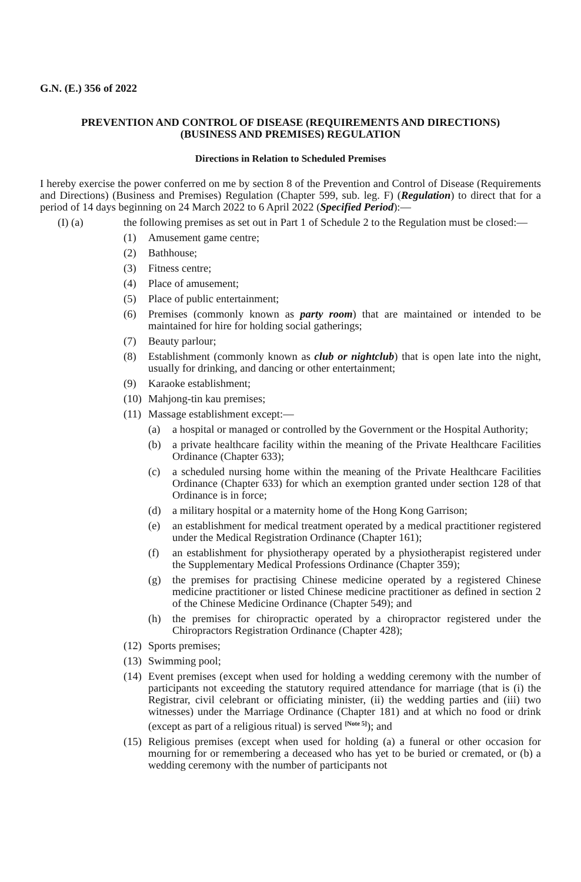G.N. (E.) 356 of 2022
PREVENTION AND CONTROL OF DISEASE (REQUIREMENTS AND DIRECTIONS)
(BUSINESS AND PREMISES) REGULATION
Directions in Relation to Scheduled Premises
I hereby exercise the power conferred on me by section 8 of the Prevention and Control of Disease (Requirements and Directions) (Business and Premises) Regulation (Chapter 599, sub. leg. F) (Regulation) to direct that for a period of 14 days beginning on 24 March 2022 to 6 April 2022 (Specified Period):—
(I) (a) the following premises as set out in Part 1 of Schedule 2 to the Regulation must be closed:—
(1) Amusement game centre;
(2) Bathhouse;
(3) Fitness centre;
(4) Place of amusement;
(5) Place of public entertainment;
(6) Premises (commonly known as party room) that are maintained or intended to be maintained for hire for holding social gatherings;
(7) Beauty parlour;
(8) Establishment (commonly known as club or nightclub) that is open late into the night, usually for drinking, and dancing or other entertainment;
(9) Karaoke establishment;
(10) Mahjong-tin kau premises;
(11) Massage establishment except:—
(a) a hospital or managed or controlled by the Government or the Hospital Authority;
(b) a private healthcare facility within the meaning of the Private Healthcare Facilities Ordinance (Chapter 633);
(c) a scheduled nursing home within the meaning of the Private Healthcare Facilities Ordinance (Chapter 633) for which an exemption granted under section 128 of that Ordinance is in force;
(d) a military hospital or a maternity home of the Hong Kong Garrison;
(e) an establishment for medical treatment operated by a medical practitioner registered under the Medical Registration Ordinance (Chapter 161);
(f) an establishment for physiotherapy operated by a physiotherapist registered under the Supplementary Medical Professions Ordinance (Chapter 359);
(g) the premises for practising Chinese medicine operated by a registered Chinese medicine practitioner or listed Chinese medicine practitioner as defined in section 2 of the Chinese Medicine Ordinance (Chapter 549); and
(h) the premises for chiropractic operated by a chiropractor registered under the Chiropractors Registration Ordinance (Chapter 428);
(12) Sports premises;
(13) Swimming pool;
(14) Event premises (except when used for holding a wedding ceremony with the number of participants not exceeding the statutory required attendance for marriage (that is (i) the Registrar, civil celebrant or officiating minister, (ii) the wedding parties and (iii) two witnesses) under the Marriage Ordinance (Chapter 181) and at which no food or drink (except as part of a religious ritual) is served <sup>[Note 5]</sup>); and
(15) Religious premises (except when used for holding (a) a funeral or other occasion for mourning for or remembering a deceased who has yet to be buried or cremated, or (b) a wedding ceremony with the number of participants not